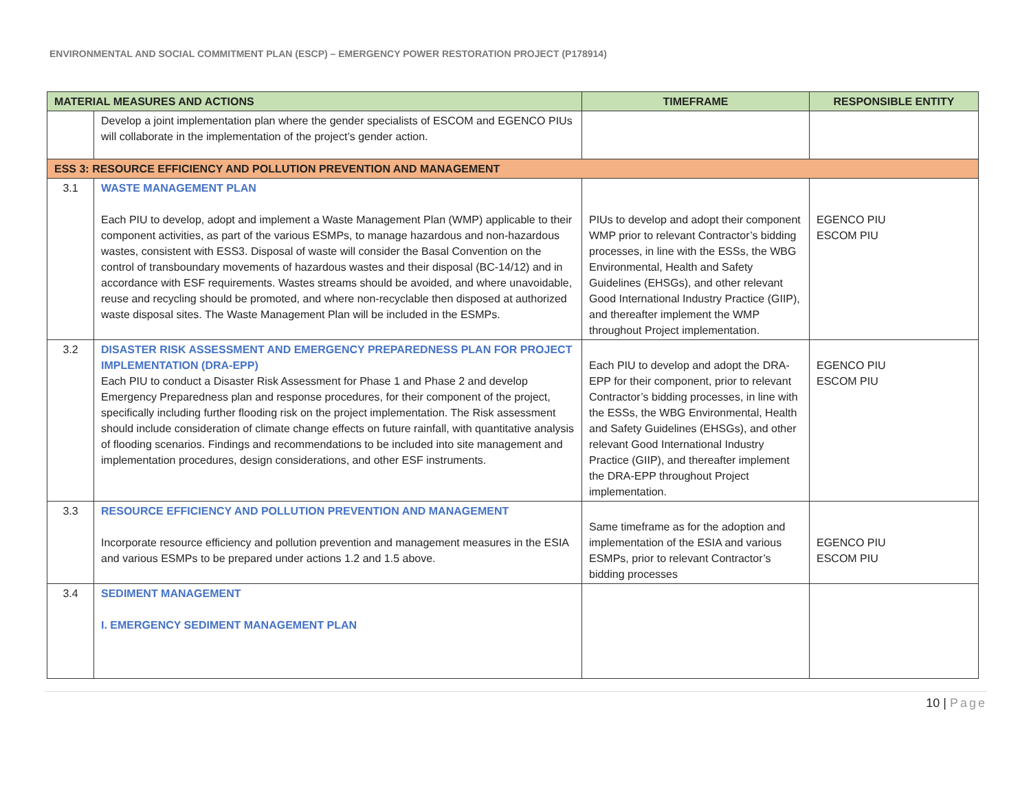ENVIRONMENTAL AND SOCIAL COMMITMENT PLAN (ESCP) – EMERGENCY POWER RESTORATION PROJECT (P178914)
| MATERIAL MEASURES AND ACTIONS | | TIMEFRAME | RESPONSIBLE ENTITY |
| --- | --- | --- | --- |
| | Develop a joint implementation plan where the gender specialists of ESCOM and EGENCO PIUs will collaborate in the implementation of the project’s gender action. | | |
| ESS 3: RESOURCE EFFICIENCY AND POLLUTION PREVENTION AND MANAGEMENT | | | |
| 3.1 | WASTE MANAGEMENT PLAN Each PIU to develop, adopt and implement a Waste Management Plan (WMP) applicable to their component activities, as part of the various ESMPs, to manage hazardous and non-hazardous wastes, consistent with ESS3. Disposal of waste will consider the Basal Convention on the control of transboundary movements of hazardous wastes and their disposal (BC-14/12) and in accordance with ESF requirements. Wastes streams should be avoided, and where unavoidable, reuse and recycling should be promoted, and where non-recyclable then disposed at authorized waste disposal sites. The Waste Management Plan will be included in the ESMPs. | PIUs to develop and adopt their component WMP prior to relevant Contractor’s bidding processes, in line with the ESSs, the WBG Environmental, Health and Safety Guidelines (EHSGs), and other relevant Good International Industry Practice (GIIP), and thereafter implement the WMP throughout Project implementation. | EGENCO PIU ESCOM PIU |
| 3.2 | DISASTER RISK ASSESSMENT AND EMERGENCY PREPAREDNESS PLAN FOR PROJECT IMPLEMENTATION (DRA-EPP) Each PIU to conduct a Disaster Risk Assessment for Phase 1 and Phase 2 and develop Emergency Preparedness plan and response procedures, for their component of the project, specifically including further flooding risk on the project implementation. The Risk assessment should include consideration of climate change effects on future rainfall, with quantitative analysis of flooding scenarios. Findings and recommendations to be included into site management and implementation procedures, design considerations, and other ESF instruments. | Each PIU to develop and adopt the DRA-EPP for their component, prior to relevant Contractor’s bidding processes, in line with the ESSs, the WBG Environmental, Health and Safety Guidelines (EHSGs), and other relevant Good International Industry Practice (GIIP), and thereafter implement the DRA-EPP throughout Project implementation. | EGENCO PIU ESCOM PIU |
| 3.3 | RESOURCE EFFICIENCY AND POLLUTION PREVENTION AND MANAGEMENT Incorporate resource efficiency and pollution prevention and management measures in the ESIA and various ESMPs to be prepared under actions 1.2 and 1.5 above. | Same timeframe as for the adoption and implementation of the ESIA and various ESMPs, prior to relevant Contractor’s bidding processes | EGENCO PIU ESCOM PIU |
| 3.4 | SEDIMENT MANAGEMENT I. EMERGENCY SEDIMENT MANAGEMENT PLAN | | |
10 | Page